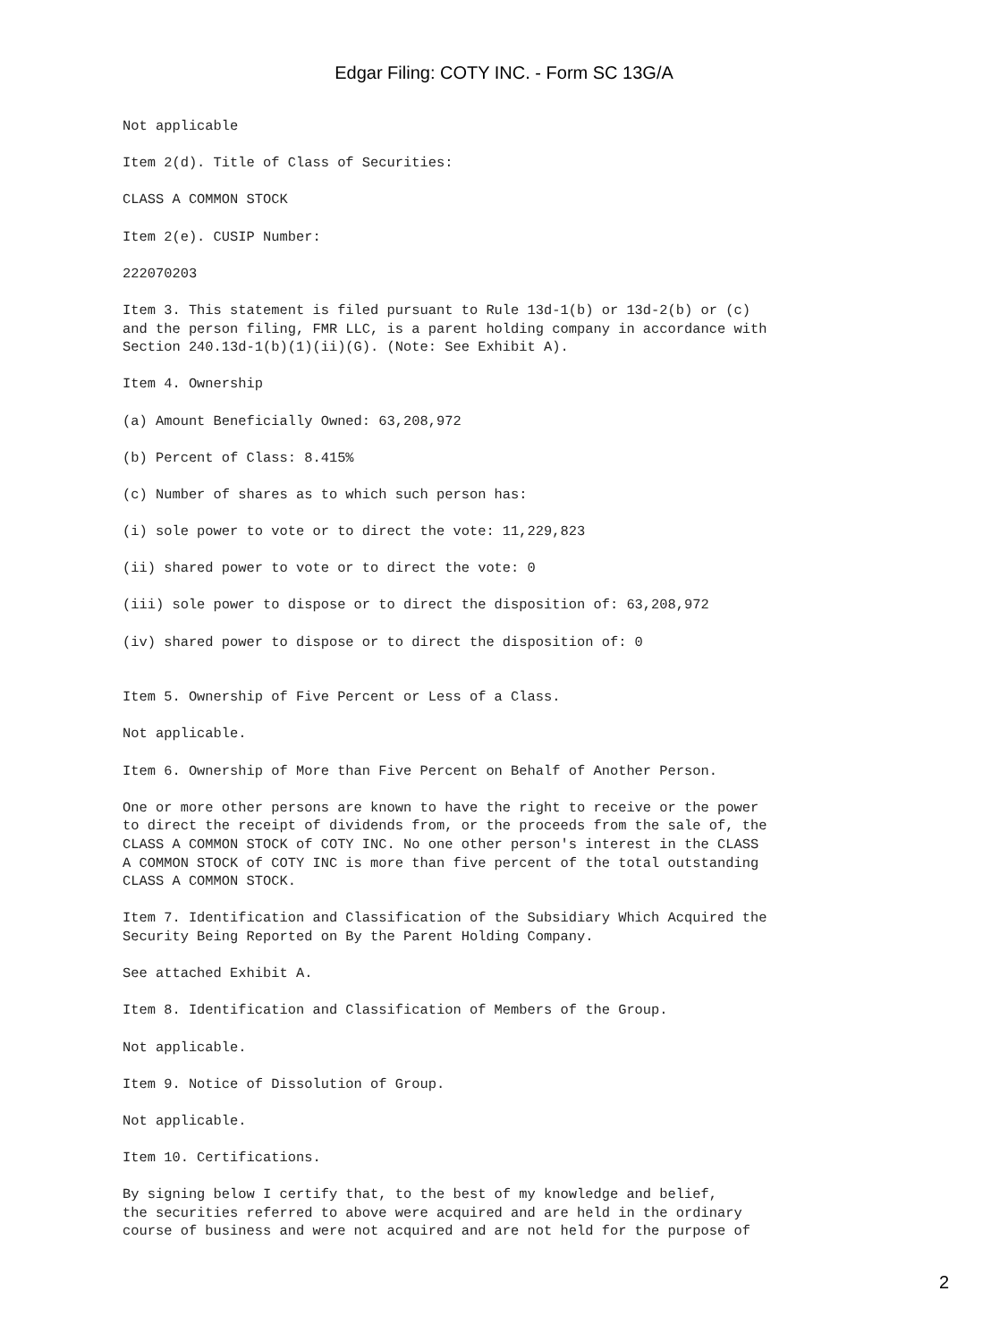Edgar Filing: COTY INC. - Form SC 13G/A
Not applicable
Item 2(d). Title of Class of Securities:
CLASS A COMMON STOCK
Item 2(e). CUSIP Number:
222070203
Item 3. This statement is filed pursuant to Rule 13d-1(b) or 13d-2(b) or (c) and the person filing, FMR LLC, is a parent holding company in accordance with Section 240.13d-1(b)(1)(ii)(G). (Note: See Exhibit A).
Item 4. Ownership
(a) Amount Beneficially Owned: 63,208,972
(b) Percent of Class: 8.415%
(c) Number of shares as to which such person has:
(i) sole power to vote or to direct the vote: 11,229,823
(ii) shared power to vote or to direct the vote: 0
(iii) sole power to dispose or to direct the disposition of: 63,208,972
(iv) shared power to dispose or to direct the disposition of: 0
Item 5. Ownership of Five Percent or Less of a Class.
Not applicable.
Item 6. Ownership of More than Five Percent on Behalf of Another Person.
One or more other persons are known to have the right to receive or the power to direct the receipt of dividends from, or the proceeds from the sale of, the CLASS A COMMON STOCK of COTY INC. No one other person's interest in the CLASS A COMMON STOCK of COTY INC is more than five percent of the total outstanding CLASS A COMMON STOCK.
Item 7. Identification and Classification of the Subsidiary Which Acquired the Security Being Reported on By the Parent Holding Company.
See attached Exhibit A.
Item 8. Identification and Classification of Members of the Group.
Not applicable.
Item 9. Notice of Dissolution of Group.
Not applicable.
Item 10. Certifications.
By signing below I certify that, to the best of my knowledge and belief, the securities referred to above were acquired and are held in the ordinary course of business and were not acquired and are not held for the purpose of
2